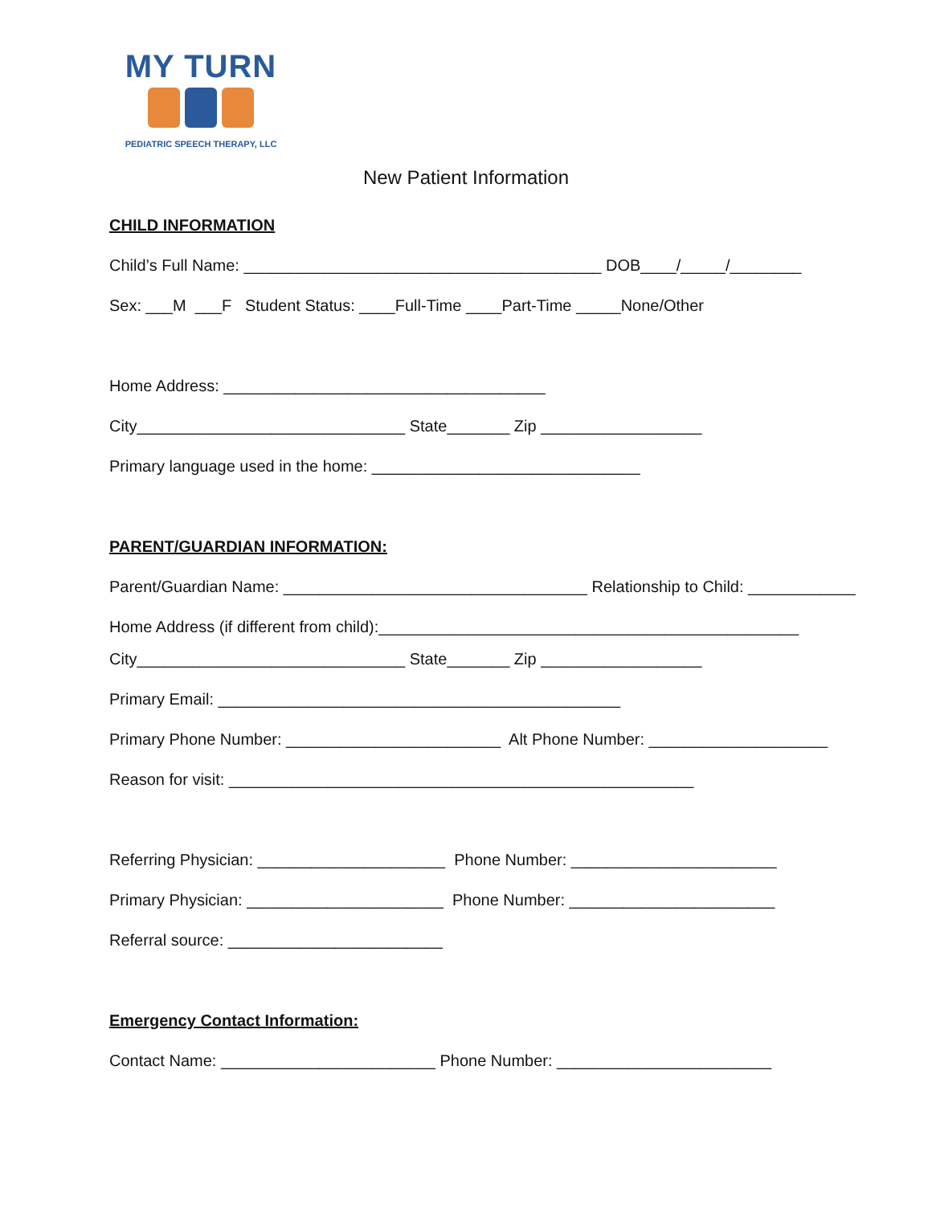MY TURN
PEDIATRIC SPEECH THERAPY, LLC
New Patient Information
CHILD INFORMATION
Child’s Full Name: ________________________________________ DOB____/_____/________
Sex: ___M ___F Student Status: ____Full-Time ____Part-Time _____None/Other
Home Address: ____________________________________
City______________________________ State_______ Zip __________________
Primary language used in the home: ______________________________
PARENT/GUARDIAN INFORMATION:
Parent/Guardian Name: __________________________________ Relationship to Child: ____________
Home Address (if different from child):_______________________________________________
City______________________________ State_______ Zip __________________
Primary Email: _____________________________________________
Primary Phone Number: ________________________ Alt Phone Number: ____________________
Reason for visit: ____________________________________________________
Referring Physician: _____________________ Phone Number: _______________________
Primary Physician: ______________________ Phone Number: _______________________
Referral source: ________________________
Emergency Contact Information:
Contact Name: ________________________ Phone Number: ________________________